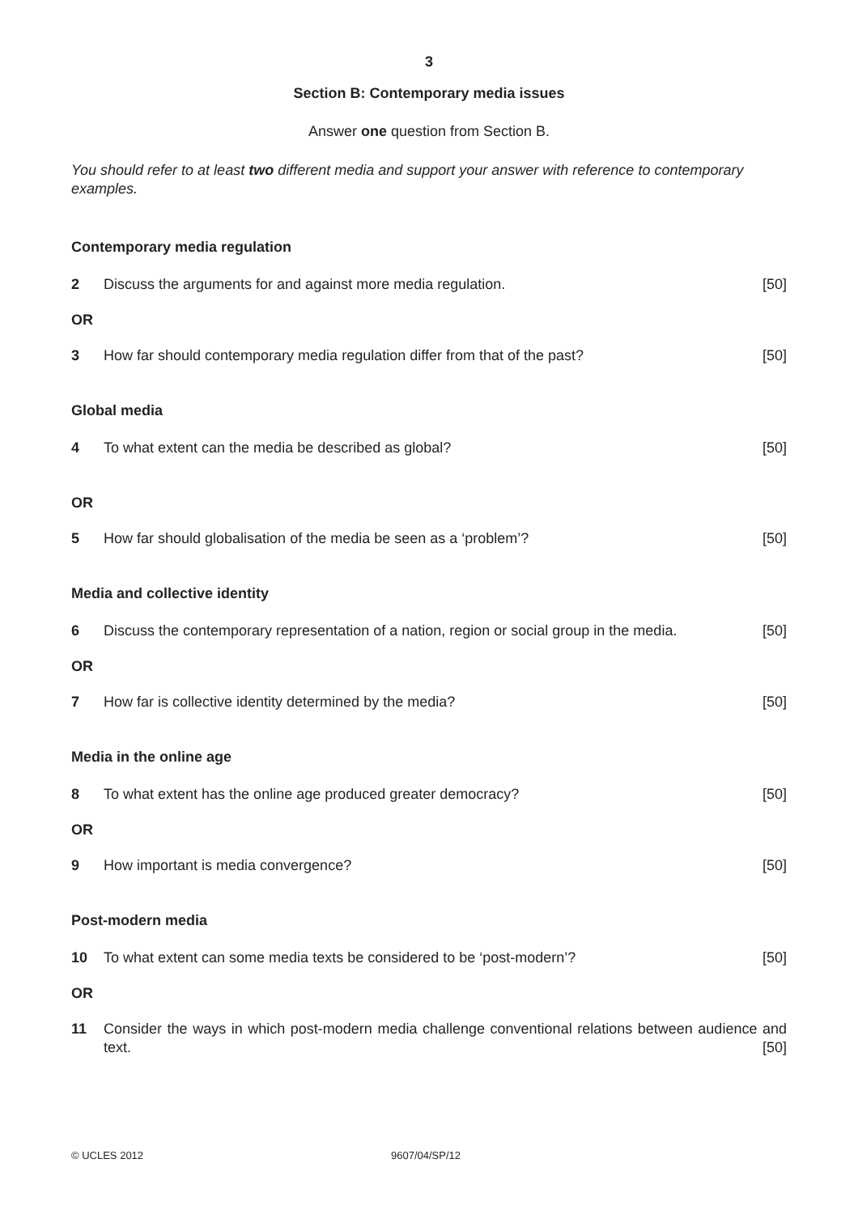3
Section B: Contemporary media issues
Answer one question from Section B.
You should refer to at least two different media and support your answer with reference to contemporary examples.
Contemporary media regulation
2 Discuss the arguments for and against more media regulation. [50]
OR
3 How far should contemporary media regulation differ from that of the past? [50]
Global media
4 To what extent can the media be described as global? [50]
OR
5 How far should globalisation of the media be seen as a ‘problem’? [50]
Media and collective identity
6 Discuss the contemporary representation of a nation, region or social group in the media. [50]
OR
7 How far is collective identity determined by the media? [50]
Media in the online age
8 To what extent has the online age produced greater democracy? [50]
OR
9 How important is media convergence? [50]
Post-modern media
10 To what extent can some media texts be considered to be ‘post-modern’? [50]
OR
11 Consider the ways in which post-modern media challenge conventional relations between audience and text. [50]
© UCLES 2012 9607/04/SP/12